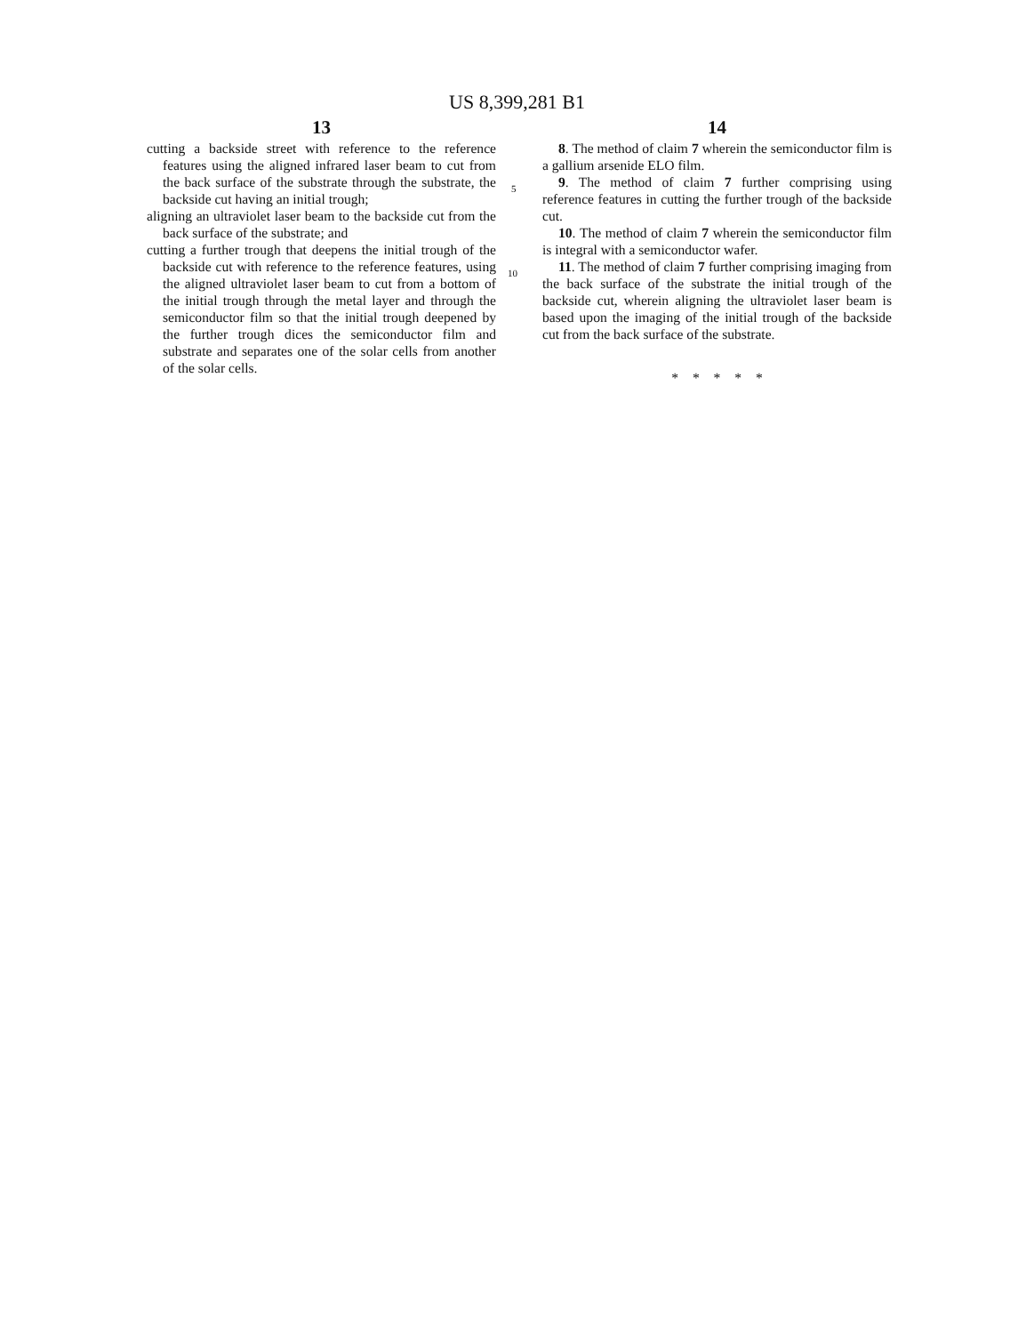US 8,399,281 B1
13
cutting a backside street with reference to the reference features using the aligned infrared laser beam to cut from the back surface of the substrate through the substrate, the backside cut having an initial trough;
aligning an ultraviolet laser beam to the backside cut from the back surface of the substrate; and
cutting a further trough that deepens the initial trough of the backside cut with reference to the reference features, using the aligned ultraviolet laser beam to cut from a bottom of the initial trough through the metal layer and through the semiconductor film so that the initial trough deepened by the further trough dices the semiconductor film and substrate and separates one of the solar cells from another of the solar cells.
5
10
14
8. The method of claim 7 wherein the semiconductor film is a gallium arsenide ELO film.
9. The method of claim 7 further comprising using reference features in cutting the further trough of the backside cut.
10. The method of claim 7 wherein the semiconductor film is integral with a semiconductor wafer.
11. The method of claim 7 further comprising imaging from the back surface of the substrate the initial trough of the backside cut, wherein aligning the ultraviolet laser beam is based upon the imaging of the initial trough of the backside cut from the back surface of the substrate.
* * * * *